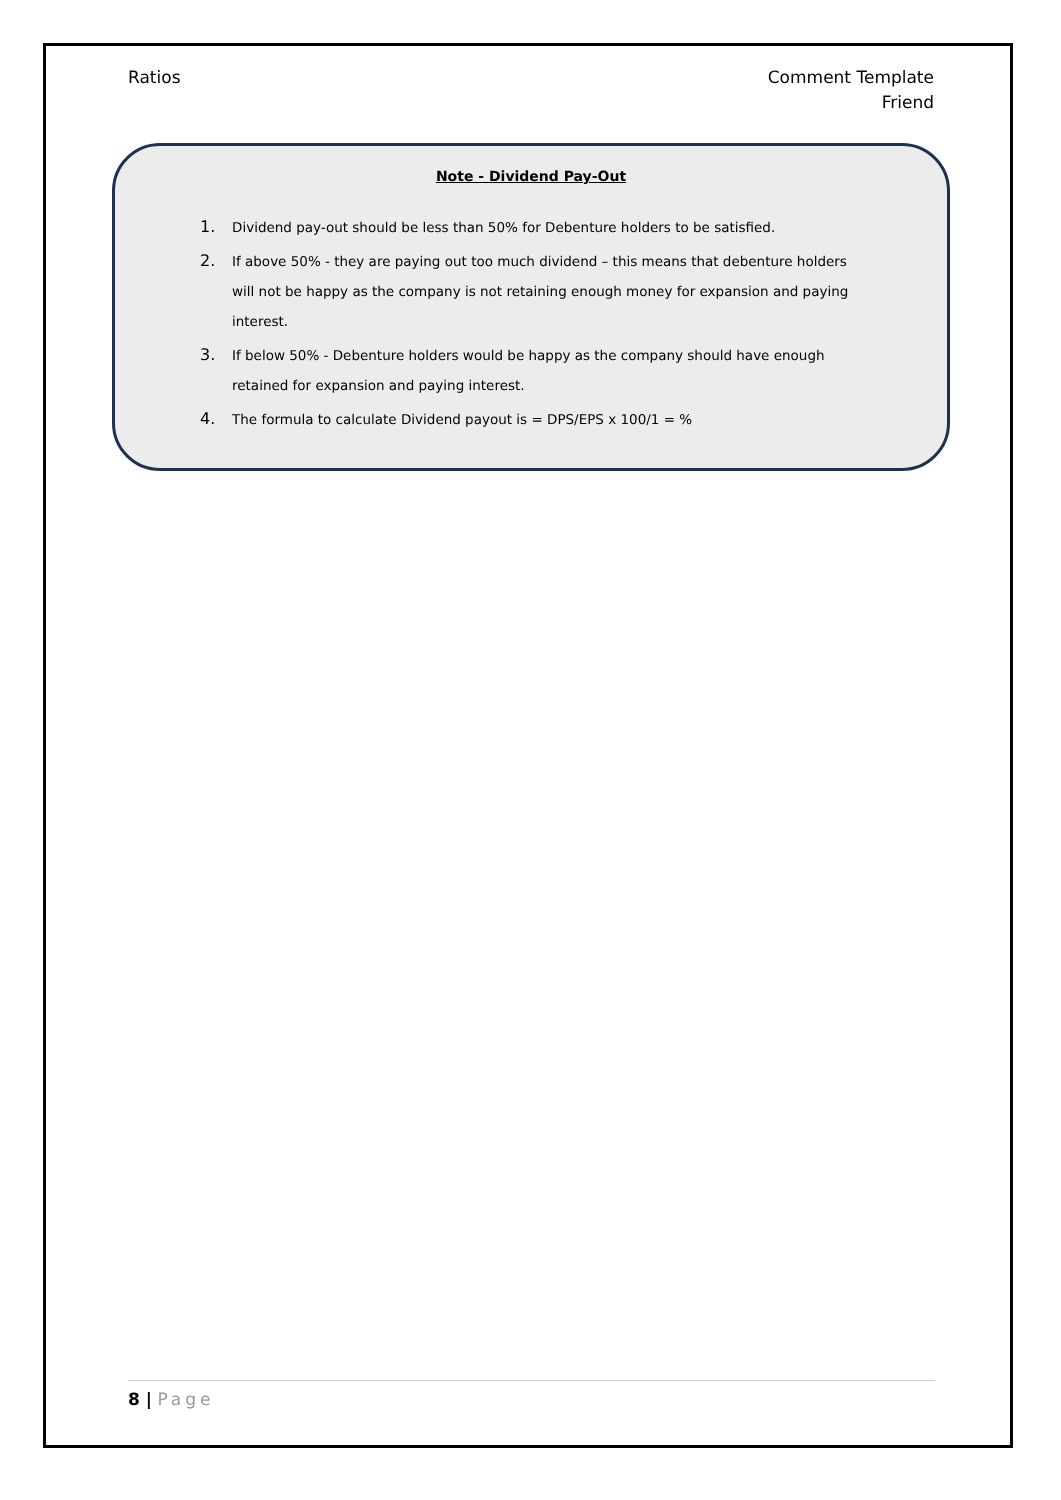Ratios Comment Template
Friend
Note - Dividend Pay-Out
1. Dividend pay-out should be less than 50% for Debenture holders to be satisfied.
2. If above 50% - they are paying out too much dividend – this means that debenture holders will not be happy as the company is not retaining enough money for expansion and paying interest.
3. If below 50% - Debenture holders would be happy as the company should have enough retained for expansion and paying interest.
4. The formula to calculate Dividend payout is = DPS/EPS x 100/1 = %
8 | Page